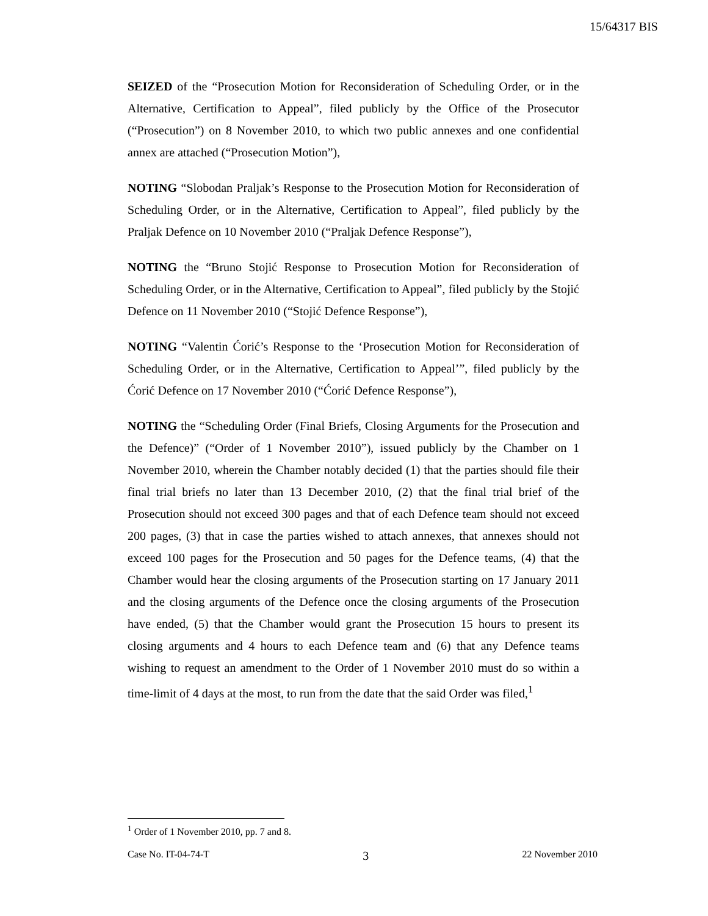15/64317 BIS
SEIZED of the “Prosecution Motion for Reconsideration of Scheduling Order, or in the Alternative, Certification to Appeal”, filed publicly by the Office of the Prosecutor (“Prosecution”) on 8 November 2010, to which two public annexes and one confidential annex are attached (“Prosecution Motion”),
NOTING “Slobodan Praljak’s Response to the Prosecution Motion for Reconsideration of Scheduling Order, or in the Alternative, Certification to Appeal”, filed publicly by the Praljak Defence on 10 November 2010 (“Praljak Defence Response”),
NOTING the “Bruno Stojić Response to Prosecution Motion for Reconsideration of Scheduling Order, or in the Alternative, Certification to Appeal”, filed publicly by the Stojić Defence on 11 November 2010 (“Stojić Defence Response”),
NOTING “Valentin Ćorić’s Response to the ‘Prosecution Motion for Reconsideration of Scheduling Order, or in the Alternative, Certification to Appeal’”, filed publicly by the Ćorić Defence on 17 November 2010 (“Ćorić Defence Response”),
NOTING the “Scheduling Order (Final Briefs, Closing Arguments for the Prosecution and the Defence)” (“Order of 1 November 2010”), issued publicly by the Chamber on 1 November 2010, wherein the Chamber notably decided (1) that the parties should file their final trial briefs no later than 13 December 2010, (2) that the final trial brief of the Prosecution should not exceed 300 pages and that of each Defence team should not exceed 200 pages, (3) that in case the parties wished to attach annexes, that annexes should not exceed 100 pages for the Prosecution and 50 pages for the Defence teams, (4) that the Chamber would hear the closing arguments of the Prosecution starting on 17 January 2011 and the closing arguments of the Defence once the closing arguments of the Prosecution have ended, (5) that the Chamber would grant the Prosecution 15 hours to present its closing arguments and 4 hours to each Defence team and (6) that any Defence teams wishing to request an amendment to the Order of 1 November 2010 must do so within a time-limit of 4 days at the most, to run from the date that the said Order was filed,<sup>1</sup>
<sup>1</sup> Order of 1 November 2010, pp. 7 and 8.
Case No. IT-04-74-T 3 22 November 2010